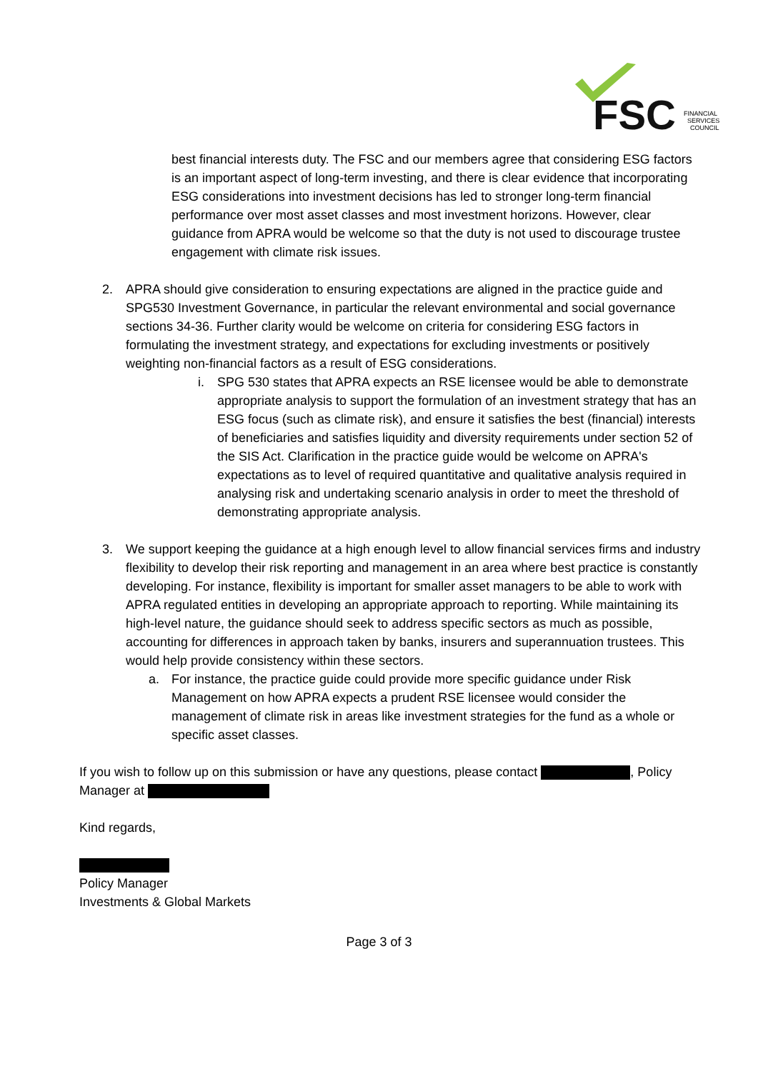FSC
FINANCIAL
SERVICES
COUNCIL
best financial interests duty. The FSC and our members agree that considering ESG factors is an important aspect of long-term investing, and there is clear evidence that incorporating ESG considerations into investment decisions has led to stronger long-term financial performance over most asset classes and most investment horizons. However, clear guidance from APRA would be welcome so that the duty is not used to discourage trustee engagement with climate risk issues.
2. APRA should give consideration to ensuring expectations are aligned in the practice guide and SPG530 Investment Governance, in particular the relevant environmental and social governance sections 34-36. Further clarity would be welcome on criteria for considering ESG factors in formulating the investment strategy, and expectations for excluding investments or positively weighting non-financial factors as a result of ESG considerations.
i. SPG 530 states that APRA expects an RSE licensee would be able to demonstrate appropriate analysis to support the formulation of an investment strategy that has an ESG focus (such as climate risk), and ensure it satisfies the best (financial) interests of beneficiaries and satisfies liquidity and diversity requirements under section 52 of the SIS Act. Clarification in the practice guide would be welcome on APRA's expectations as to level of required quantitative and qualitative analysis required in analysing risk and undertaking scenario analysis in order to meet the threshold of demonstrating appropriate analysis.
3. We support keeping the guidance at a high enough level to allow financial services firms and industry flexibility to develop their risk reporting and management in an area where best practice is constantly developing. For instance, flexibility is important for smaller asset managers to be able to work with APRA regulated entities in developing an appropriate approach to reporting. While maintaining its high-level nature, the guidance should seek to address specific sectors as much as possible, accounting for differences in approach taken by banks, insurers and superannuation trustees. This would help provide consistency within these sectors.
a. For instance, the practice guide could provide more specific guidance under Risk Management on how APRA expects a prudent RSE licensee would consider the management of climate risk in areas like investment strategies for the fund as a whole or specific asset classes.
If you wish to follow up on this submission or have any questions, please contact , Policy Manager at
Kind regards,
Policy Manager
Investments & Global Markets
Page 3 of 3